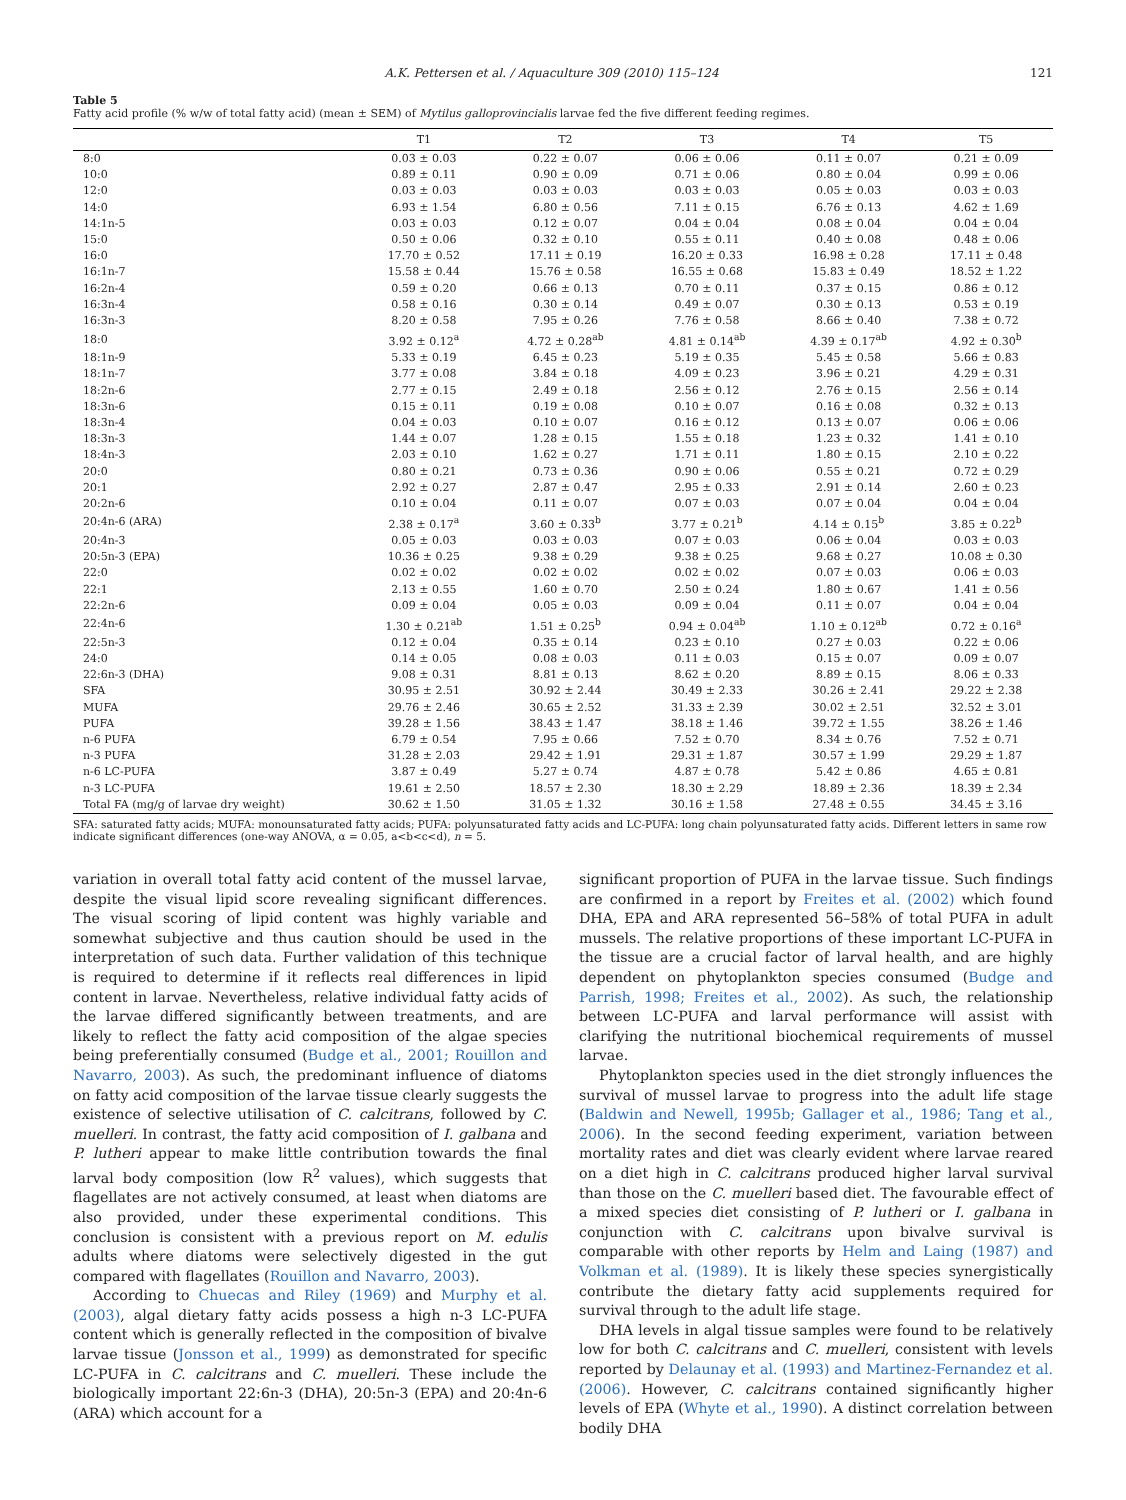A.K. Pettersen et al. / Aquaculture 309 (2010) 115–124 121
Table 5
Fatty acid profile (% w/w of total fatty acid) (mean ± SEM) of Mytilus galloprovincialis larvae fed the five different feeding regimes.
| | T1 | T2 | T3 | T4 | T5 |
| --- | --- | --- | --- | --- | --- |
| 8:0 | 0.03 ± 0.03 | 0.22 ± 0.07 | 0.06 ± 0.06 | 0.11 ± 0.07 | 0.21 ± 0.09 |
| 10:0 | 0.89 ± 0.11 | 0.90 ± 0.09 | 0.71 ± 0.06 | 0.80 ± 0.04 | 0.99 ± 0.06 |
| 12:0 | 0.03 ± 0.03 | 0.03 ± 0.03 | 0.03 ± 0.03 | 0.05 ± 0.03 | 0.03 ± 0.03 |
| 14:0 | 6.93 ± 1.54 | 6.80 ± 0.56 | 7.11 ± 0.15 | 6.76 ± 0.13 | 4.62 ± 1.69 |
| 14:1n-5 | 0.03 ± 0.03 | 0.12 ± 0.07 | 0.04 ± 0.04 | 0.08 ± 0.04 | 0.04 ± 0.04 |
| 15:0 | 0.50 ± 0.06 | 0.32 ± 0.10 | 0.55 ± 0.11 | 0.40 ± 0.08 | 0.48 ± 0.06 |
| 16:0 | 17.70 ± 0.52 | 17.11 ± 0.19 | 16.20 ± 0.33 | 16.98 ± 0.28 | 17.11 ± 0.48 |
| 16:1n-7 | 15.58 ± 0.44 | 15.76 ± 0.58 | 16.55 ± 0.68 | 15.83 ± 0.49 | 18.52 ± 1.22 |
| 16:2n-4 | 0.59 ± 0.20 | 0.66 ± 0.13 | 0.70 ± 0.11 | 0.37 ± 0.15 | 0.86 ± 0.12 |
| 16:3n-4 | 0.58 ± 0.16 | 0.30 ± 0.14 | 0.49 ± 0.07 | 0.30 ± 0.13 | 0.53 ± 0.19 |
| 16:3n-3 | 8.20 ± 0.58 | 7.95 ± 0.26 | 7.76 ± 0.58 | 8.66 ± 0.40 | 7.38 ± 0.72 |
| 18:0 | 3.92 ± 0.12<sup>a</sup> | 4.72 ± 0.28<sup>ab</sup> | 4.81 ± 0.14<sup>ab</sup> | 4.39 ± 0.17<sup>ab</sup> | 4.92 ± 0.30<sup>b</sup> |
| 18:1n-9 | 5.33 ± 0.19 | 6.45 ± 0.23 | 5.19 ± 0.35 | 5.45 ± 0.58 | 5.66 ± 0.83 |
| 18:1n-7 | 3.77 ± 0.08 | 3.84 ± 0.18 | 4.09 ± 0.23 | 3.96 ± 0.21 | 4.29 ± 0.31 |
| 18:2n-6 | 2.77 ± 0.15 | 2.49 ± 0.18 | 2.56 ± 0.12 | 2.76 ± 0.15 | 2.56 ± 0.14 |
| 18:3n-6 | 0.15 ± 0.11 | 0.19 ± 0.08 | 0.10 ± 0.07 | 0.16 ± 0.08 | 0.32 ± 0.13 |
| 18:3n-4 | 0.04 ± 0.03 | 0.10 ± 0.07 | 0.16 ± 0.12 | 0.13 ± 0.07 | 0.06 ± 0.06 |
| 18:3n-3 | 1.44 ± 0.07 | 1.28 ± 0.15 | 1.55 ± 0.18 | 1.23 ± 0.32 | 1.41 ± 0.10 |
| 18:4n-3 | 2.03 ± 0.10 | 1.62 ± 0.27 | 1.71 ± 0.11 | 1.80 ± 0.15 | 2.10 ± 0.22 |
| 20:0 | 0.80 ± 0.21 | 0.73 ± 0.36 | 0.90 ± 0.06 | 0.55 ± 0.21 | 0.72 ± 0.29 |
| 20:1 | 2.92 ± 0.27 | 2.87 ± 0.47 | 2.95 ± 0.33 | 2.91 ± 0.14 | 2.60 ± 0.23 |
| 20:2n-6 | 0.10 ± 0.04 | 0.11 ± 0.07 | 0.07 ± 0.03 | 0.07 ± 0.04 | 0.04 ± 0.04 |
| 20:4n-6 (ARA) | 2.38 ± 0.17<sup>a</sup> | 3.60 ± 0.33<sup>b</sup> | 3.77 ± 0.21<sup>b</sup> | 4.14 ± 0.15<sup>b</sup> | 3.85 ± 0.22<sup>b</sup> |
| 20:4n-3 | 0.05 ± 0.03 | 0.03 ± 0.03 | 0.07 ± 0.03 | 0.06 ± 0.04 | 0.03 ± 0.03 |
| 20:5n-3 (EPA) | 10.36 ± 0.25 | 9.38 ± 0.29 | 9.38 ± 0.25 | 9.68 ± 0.27 | 10.08 ± 0.30 |
| 22:0 | 0.02 ± 0.02 | 0.02 ± 0.02 | 0.02 ± 0.02 | 0.07 ± 0.03 | 0.06 ± 0.03 |
| 22:1 | 2.13 ± 0.55 | 1.60 ± 0.70 | 2.50 ± 0.24 | 1.80 ± 0.67 | 1.41 ± 0.56 |
| 22:2n-6 | 0.09 ± 0.04 | 0.05 ± 0.03 | 0.09 ± 0.04 | 0.11 ± 0.07 | 0.04 ± 0.04 |
| 22:4n-6 | 1.30 ± 0.21<sup>ab</sup> | 1.51 ± 0.25<sup>b</sup> | 0.94 ± 0.04<sup>ab</sup> | 1.10 ± 0.12<sup>ab</sup> | 0.72 ± 0.16<sup>a</sup> |
| 22:5n-3 | 0.12 ± 0.04 | 0.35 ± 0.14 | 0.23 ± 0.10 | 0.27 ± 0.03 | 0.22 ± 0.06 |
| 24:0 | 0.14 ± 0.05 | 0.08 ± 0.03 | 0.11 ± 0.03 | 0.15 ± 0.07 | 0.09 ± 0.07 |
| 22:6n-3 (DHA) | 9.08 ± 0.31 | 8.81 ± 0.13 | 8.62 ± 0.20 | 8.89 ± 0.15 | 8.06 ± 0.33 |
| SFA | 30.95 ± 2.51 | 30.92 ± 2.44 | 30.49 ± 2.33 | 30.26 ± 2.41 | 29.22 ± 2.38 |
| MUFA | 29.76 ± 2.46 | 30.65 ± 2.52 | 31.33 ± 2.39 | 30.02 ± 2.51 | 32.52 ± 3.01 |
| PUFA | 39.28 ± 1.56 | 38.43 ± 1.47 | 38.18 ± 1.46 | 39.72 ± 1.55 | 38.26 ± 1.46 |
| n-6 PUFA | 6.79 ± 0.54 | 7.95 ± 0.66 | 7.52 ± 0.70 | 8.34 ± 0.76 | 7.52 ± 0.71 |
| n-3 PUFA | 31.28 ± 2.03 | 29.42 ± 1.91 | 29.31 ± 1.87 | 30.57 ± 1.99 | 29.29 ± 1.87 |
| n-6 LC-PUFA | 3.87 ± 0.49 | 5.27 ± 0.74 | 4.87 ± 0.78 | 5.42 ± 0.86 | 4.65 ± 0.81 |
| n-3 LC-PUFA | 19.61 ± 2.50 | 18.57 ± 2.30 | 18.30 ± 2.29 | 18.89 ± 2.36 | 18.39 ± 2.34 |
| Total FA (mg/g of larvae dry weight) | 30.62 ± 1.50 | 31.05 ± 1.32 | 30.16 ± 1.58 | 27.48 ± 0.55 | 34.45 ± 3.16 |
SFA: saturated fatty acids; MUFA: monounsaturated fatty acids; PUFA: polyunsaturated fatty acids and LC-PUFA: long chain polyunsaturated fatty acids. Different letters in same row indicate significant differences (one-way ANOVA, α = 0.05, a<b<c<d), n = 5.
variation in overall total fatty acid content of the mussel larvae, despite the visual lipid score revealing significant differences. The visual scoring of lipid content was highly variable and somewhat subjective and thus caution should be used in the interpretation of such data. Further validation of this technique is required to determine if it reflects real differences in lipid content in larvae. Nevertheless, relative individual fatty acids of the larvae differed significantly between treatments, and are likely to reflect the fatty acid composition of the algae species being preferentially consumed (Budge et al., 2001; Rouillon and Navarro, 2003). As such, the predominant influence of diatoms on fatty acid composition of the larvae tissue clearly suggests the existence of selective utilisation of C. calcitrans, followed by C. muelleri. In contrast, the fatty acid composition of I. galbana and P. lutheri appear to make little contribution towards the final larval body composition (low R<sup>2</sup> values), which suggests that flagellates are not actively consumed, at least when diatoms are also provided, under these experimental conditions. This conclusion is consistent with a previous report on M. edulis adults where diatoms were selectively digested in the gut compared with flagellates (Rouillon and Navarro, 2003).
According to Chuecas and Riley (1969) and Murphy et al. (2003), algal dietary fatty acids possess a high n-3 LC-PUFA content which is generally reflected in the composition of bivalve larvae tissue (Jonsson et al., 1999) as demonstrated for specific LC-PUFA in C. calcitrans and C. muelleri. These include the biologically important 22:6n-3 (DHA), 20:5n-3 (EPA) and 20:4n-6 (ARA) which account for a
significant proportion of PUFA in the larvae tissue. Such findings are confirmed in a report by Freites et al. (2002) which found DHA, EPA and ARA represented 56–58% of total PUFA in adult mussels. The relative proportions of these important LC-PUFA in the tissue are a crucial factor of larval health, and are highly dependent on phytoplankton species consumed (Budge and Parrish, 1998; Freites et al., 2002). As such, the relationship between LC-PUFA and larval performance will assist with clarifying the nutritional biochemical requirements of mussel larvae.
Phytoplankton species used in the diet strongly influences the survival of mussel larvae to progress into the adult life stage (Baldwin and Newell, 1995b; Gallager et al., 1986; Tang et al., 2006). In the second feeding experiment, variation between mortality rates and diet was clearly evident where larvae reared on a diet high in C. calcitrans produced higher larval survival than those on the C. muelleri based diet. The favourable effect of a mixed species diet consisting of P. lutheri or I. galbana in conjunction with C. calcitrans upon bivalve survival is comparable with other reports by Helm and Laing (1987) and Volkman et al. (1989). It is likely these species synergistically contribute the dietary fatty acid supplements required for survival through to the adult life stage.
DHA levels in algal tissue samples were found to be relatively low for both C. calcitrans and C. muelleri, consistent with levels reported by Delaunay et al. (1993) and Martinez-Fernandez et al. (2006). However, C. calcitrans contained significantly higher levels of EPA (Whyte et al., 1990). A distinct correlation between bodily DHA